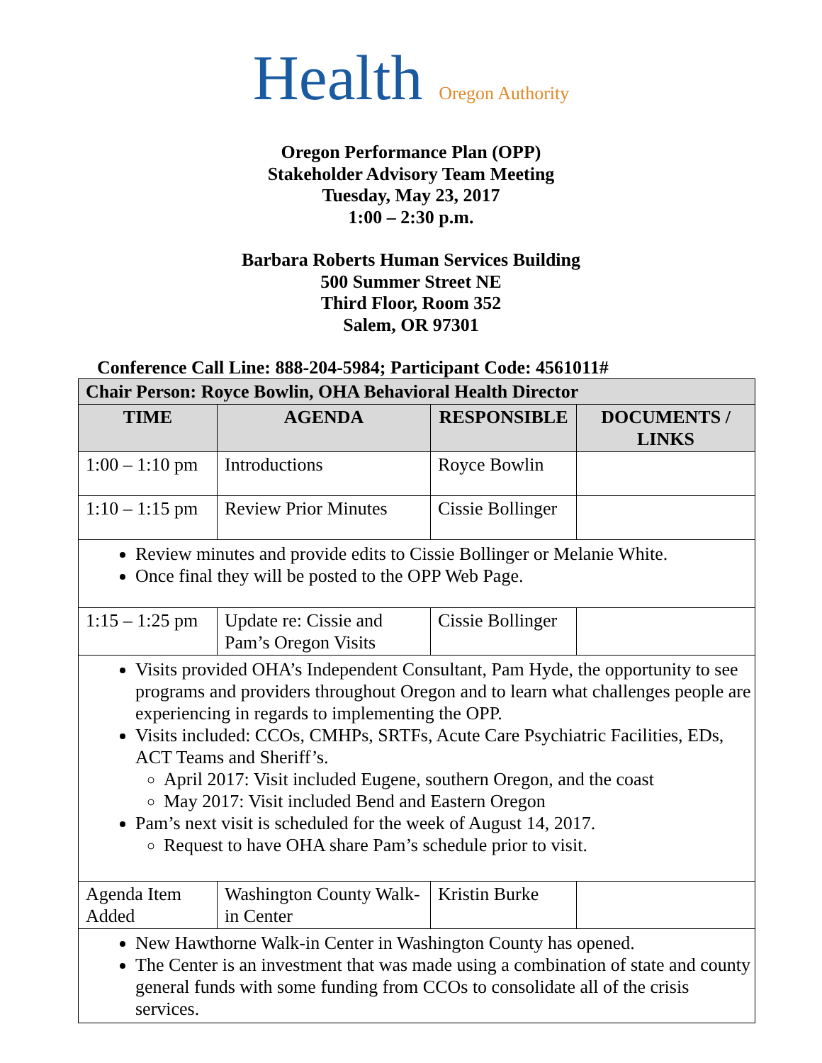Health Oregon Authority
Oregon Performance Plan (OPP)
Stakeholder Advisory Team Meeting
Tuesday, May 23, 2017
1:00 – 2:30 p.m.
Barbara Roberts Human Services Building
500 Summer Street NE
Third Floor, Room 352
Salem, OR 97301
Conference Call Line: 888-204-5984; Participant Code: 4561011#
| Chair Person: Royce Bowlin, OHA Behavioral Health Director | | | |
| --- | --- | --- | --- |
| TIME | AGENDA | RESPONSIBLE | DOCUMENTS / LINKS |
| 1:00 – 1:10 pm | Introductions | Royce Bowlin | |
| 1:10 – 1:15 pm | Review Prior Minutes | Cissie Bollinger | |
| Review minutes and provide edits to Cissie Bollinger or Melanie White. Once final they will be posted to the OPP Web Page. | | | |
| 1:15 – 1:25 pm | Update re: Cissie and Pam’s Oregon Visits | Cissie Bollinger | |
| Visits provided OHA’s Independent Consultant, Pam Hyde, the opportunity to see programs and providers throughout Oregon and to learn what challenges people are experiencing in regards to implementing the OPP. Visits included: CCOs, CMHPs, SRTFs, Acute Care Psychiatric Facilities, EDs, ACT Teams and Sheriff’s. April 2017: Visit included Eugene, southern Oregon, and the coast May 2017: Visit included Bend and Eastern Oregon Pam’s next visit is scheduled for the week of August 14, 2017. Request to have OHA share Pam’s schedule prior to visit. | | | |
| Agenda Item Added | Washington County Walk-in Center | Kristin Burke | |
| New Hawthorne Walk-in Center in Washington County has opened. The Center is an investment that was made using a combination of state and county general funds with some funding from CCOs to consolidate all of the crisis services. | | | |